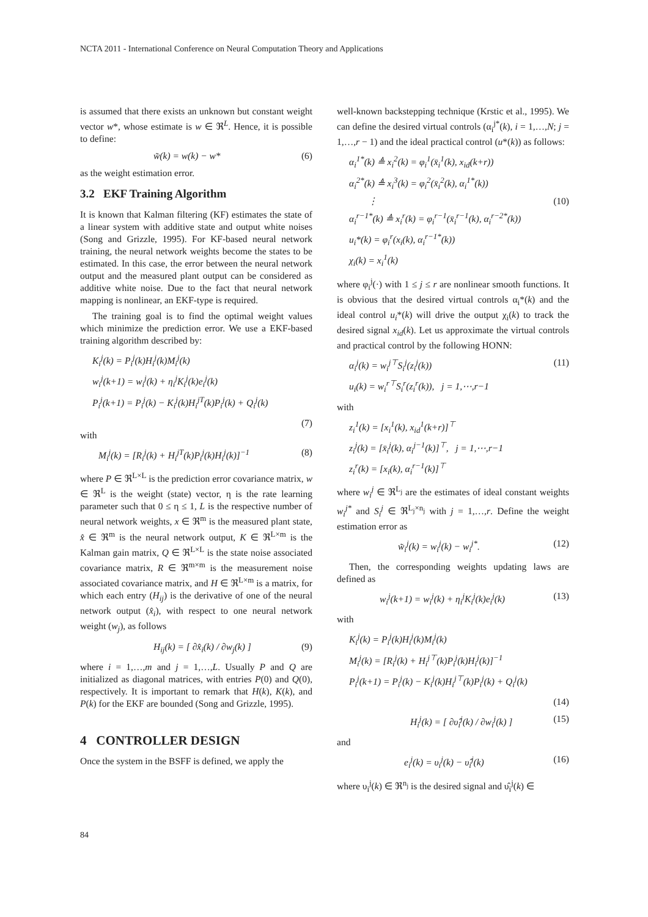NCTA 2011 - International Conference on Neural Computation Theory and Applications
is assumed that there exists an unknown but constant weight vector w*, whose estimate is w ∈ ℜ<sup>L</sup>. Hence, it is possible to define:
w̃(k) = w(k) − w* (6)
as the weight estimation error.
3.2 EKF Training Algorithm
It is known that Kalman filtering (KF) estimates the state of a linear system with additive state and output white noises (Song and Grizzle, 1995). For KF-based neural network training, the neural network weights become the states to be estimated. In this case, the error between the neural network output and the measured plant output can be considered as additive white noise. Due to the fact that neural network mapping is nonlinear, an EKF-type is required.
The training goal is to find the optimal weight values which minimize the prediction error. We use a EKF-based training algorithm described by:
K<sub>i</sub><sup>j</sup>(k) = P<sub>i</sub><sup>j</sup>(k)H<sub>i</sub><sup>j</sup>(k)M<sub>i</sub><sup>j</sup>(k)
w<sub>i</sub><sup>j</sup>(k+1) = w<sub>i</sub><sup>j</sup>(k) + η<sub>i</sub><sup>j</sup>K<sub>i</sub><sup>j</sup>(k)e<sub>i</sub><sup>j</sup>(k)
P<sub>i</sub><sup>j</sup>(k+1) = P<sub>i</sub><sup>j</sup>(k) − K<sub>i</sub><sup>j</sup>(k)H<sub>i</sub><sup>jT</sup>(k)P<sub>i</sub><sup>j</sup>(k) + Q<sub>i</sub><sup>j</sup>(k)
(7)
with
M<sub>i</sub><sup>j</sup>(k) = [R<sub>i</sub><sup>j</sup>(k) + H<sub>i</sub><sup>jT</sup>(k)P<sub>i</sub><sup>j</sup>(k)H<sub>i</sub><sup>j</sup>(k)]<sup>−1</sup> (8)
where P ∈ ℜ<sup>L×L</sup> is the prediction error covariance matrix, w ∈ ℜ<sup>L</sup> is the weight (state) vector, η is the rate learning parameter such that 0 ≤ η ≤ 1, L is the respective number of neural network weights, x ∈ ℜ<sup>m</sup> is the measured plant state, x̂ ∈ ℜ<sup>m</sup> is the neural network output, K ∈ ℜ<sup>L×m</sup> is the Kalman gain matrix, Q ∈ ℜ<sup>L×L</sup> is the state noise associated covariance matrix, R ∈ ℜ<sup>m×m</sup> is the measurement noise associated covariance matrix, and H ∈ ℜ<sup>L×m</sup> is a matrix, for which each entry (H<sub>ij</sub>) is the derivative of one of the neural network output (x̂<sub>i</sub>), with respect to one neural network weight (w<sub>j</sub>), as follows
H<sub>ij</sub>(k) = [ ∂x̂<sub>i</sub>(k) / ∂w<sub>j</sub>(k) ] (9)
where i = 1,…,m and j = 1,…,L. Usually P and Q are initialized as diagonal matrices, with entries P(0) and Q(0), respectively. It is important to remark that H(k), K(k), and P(k) for the EKF are bounded (Song and Grizzle, 1995).
4 CONTROLLER DESIGN
Once the system in the BSFF is defined, we apply the
well-known backstepping technique (Krstic et al., 1995). We can define the desired virtual controls (α<sub>i</sub><sup>j*</sup>(k), i = 1,…,N; j = 1,…,r − 1) and the ideal practical control (u*(k)) as follows:
α<sub>i</sub><sup>1*</sup>(k) ≜ x<sub>i</sub><sup>2</sup>(k) = φ<sub>i</sub><sup>1</sup>(x̄<sub>i</sub><sup>1</sup>(k), x<sub>id</sub>(k+r))
α<sub>i</sub><sup>2*</sup>(k) ≜ x<sub>i</sub><sup>3</sup>(k) = φ<sub>i</sub><sup>2</sup>(x̄<sub>i</sub><sup>2</sup>(k), α<sub>i</sub><sup>1*</sup>(k))
⋮ (10)
α<sub>i</sub><sup>r−1*</sup>(k) ≜ x<sub>i</sub><sup>r</sup>(k) = φ<sub>i</sub><sup>r−1</sup>(x̄<sub>i</sub><sup>r−1</sup>(k), α<sub>i</sub><sup>r−2*</sup>(k))
u<sub>i</sub>*(k) = φ<sub>i</sub><sup>r</sup>(x<sub>i</sub>(k), α<sub>i</sub><sup>r−1*</sup>(k))
χ<sub>i</sub>(k) = x<sub>i</sub><sup>1</sup>(k)
where φ<sub>i</sub><sup>j</sup>(·) with 1 ≤ j ≤ r are nonlinear smooth functions. It is obvious that the desired virtual controls α<sub>i</sub>*(k) and the ideal control u<sub>i</sub>*(k) will drive the output χ<sub>i</sub>(k) to track the desired signal x<sub>id</sub>(k). Let us approximate the virtual controls and practical control by the following HONN:
α<sub>i</sub><sup>j</sup>(k) = w<sub>i</sub><sup>j⊤</sup>S<sub>i</sub><sup>j</sup>(z<sub>i</sub><sup>j</sup>(k)) (11)
u<sub>i</sub>(k) = w<sub>i</sub><sup>r⊤</sup>S<sub>i</sub><sup>r</sup>(z<sub>i</sub><sup>r</sup>(k)), j = 1,⋯,r−1
with
z<sub>i</sub><sup>1</sup>(k) = [x<sub>i</sub><sup>1</sup>(k), x<sub>id</sub><sup>1</sup>(k+r)]<sup>⊤</sup>
z<sub>i</sub><sup>j</sup>(k) = [x̄<sub>i</sub><sup>j</sup>(k), α<sub>i</sub><sup>j−1</sup>(k)]<sup>⊤</sup>, j = 1,⋯,r−1
z<sub>i</sub><sup>r</sup>(k) = [x<sub>i</sub>(k), α<sub>i</sub><sup>r−1</sup>(k)]<sup>⊤</sup>
where w<sub>i</sub><sup>j</sup> ∈ ℜ<sup>L<sub>j</sub></sup> are the estimates of ideal constant weights w<sub>i</sub><sup>j*</sup> and S<sub>i</sub><sup>j</sup> ∈ ℜ<sup>L<sub>j</sub>×n<sub>j</sub></sup> with j = 1,…,r. Define the weight estimation error as
w̃<sub>i</sub><sup>j</sup>(k) = w<sub>i</sub><sup>j</sup>(k) − w<sub>i</sub><sup>j*</sup>. (12)
Then, the corresponding weights updating laws are defined as
w<sub>i</sub><sup>j</sup>(k+1) = w<sub>i</sub><sup>j</sup>(k) + η<sub>i</sub><sup>j</sup>K<sub>i</sub><sup>j</sup>(k)e<sub>i</sub><sup>j</sup>(k) (13)
with
K<sub>i</sub><sup>j</sup>(k) = P<sub>i</sub><sup>j</sup>(k)H<sub>i</sub><sup>j</sup>(k)M<sub>i</sub><sup>j</sup>(k)
M<sub>i</sub><sup>j</sup>(k) = [R<sub>i</sub><sup>j</sup>(k) + H<sub>i</sub><sup>j⊤</sup>(k)P<sub>i</sub><sup>j</sup>(k)H<sub>i</sub><sup>j</sup>(k)]<sup>−1</sup>
P<sub>i</sub><sup>j</sup>(k+1) = P<sub>i</sub><sup>j</sup>(k) − K<sub>i</sub><sup>j</sup>(k)H<sub>i</sub><sup>j⊤</sup>(k)P<sub>i</sub><sup>j</sup>(k) + Q<sub>i</sub><sup>j</sup>(k)
(14)
H<sub>i</sub><sup>j</sup>(k) = [ ∂υ̂<sub>i</sub><sup>j</sup>(k) / ∂w<sub>i</sub><sup>j</sup>(k) ] (15)
and
e<sub>i</sub><sup>j</sup>(k) = υ<sub>i</sub><sup>j</sup>(k) − υ̂<sub>i</sub><sup>j</sup>(k) (16)
where υ<sub>i</sub><sup>j</sup>(k) ∈ ℜ<sup>n<sub>j</sub></sup> is the desired signal and υ̂<sub>i</sub><sup>j</sup>(k) ∈
84